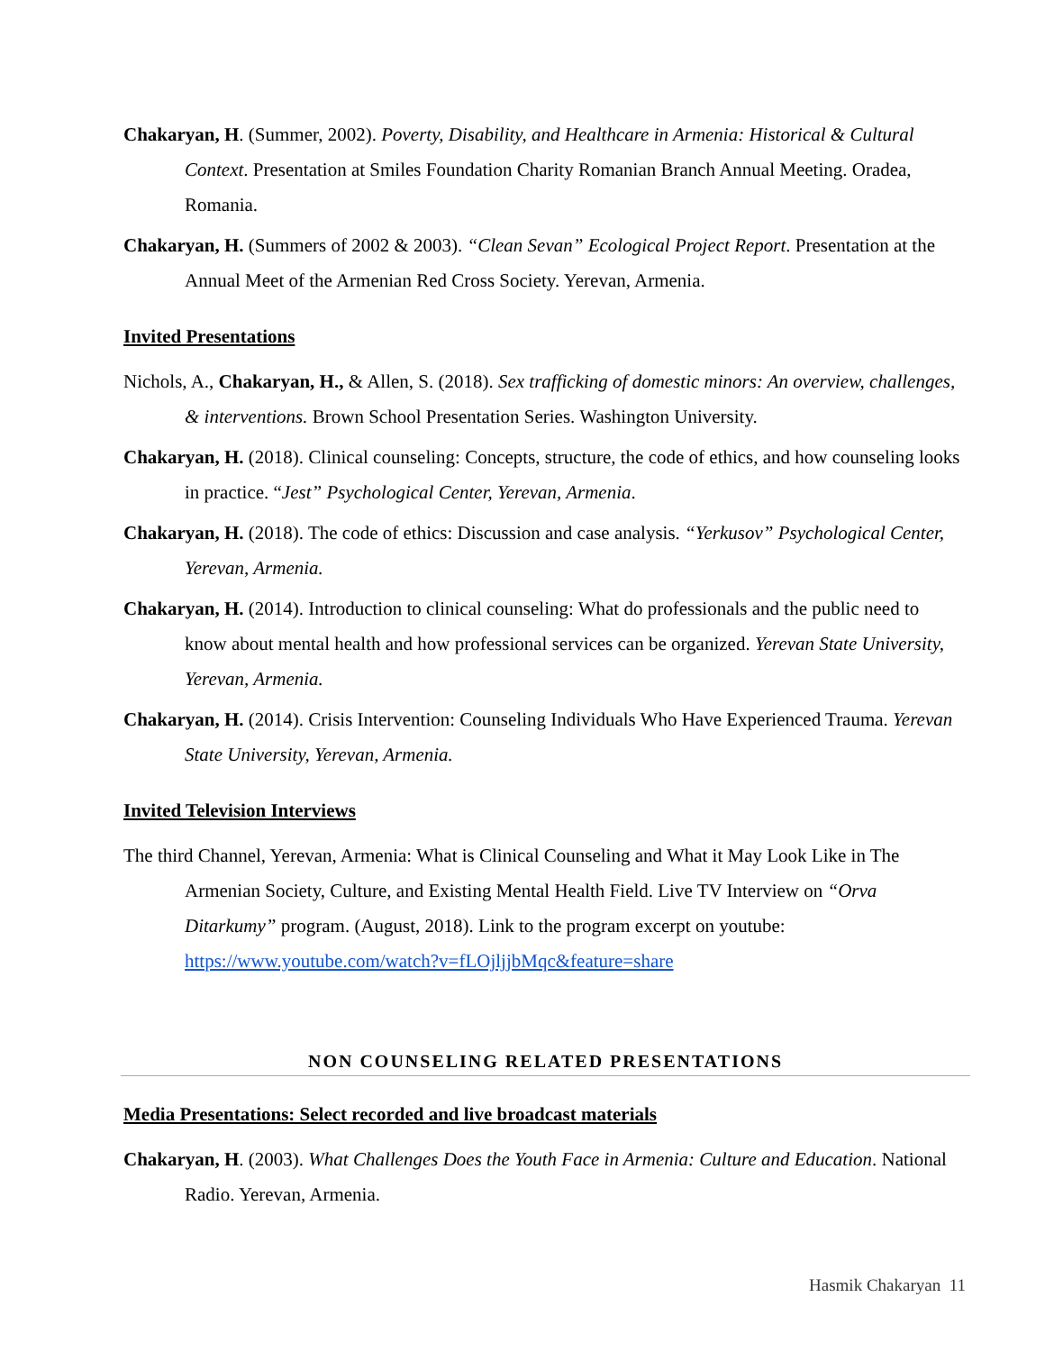Chakaryan, H. (Summer, 2002). Poverty, Disability, and Healthcare in Armenia: Historical & Cultural Context. Presentation at Smiles Foundation Charity Romanian Branch Annual Meeting. Oradea, Romania.
Chakaryan, H. (Summers of 2002 & 2003). “Clean Sevan” Ecological Project Report. Presentation at the Annual Meet of the Armenian Red Cross Society. Yerevan, Armenia.
Invited Presentations
Nichols, A., Chakaryan, H., & Allen, S. (2018). Sex trafficking of domestic minors: An overview, challenges, & interventions. Brown School Presentation Series. Washington University.
Chakaryan, H. (2018). Clinical counseling: Concepts, structure, the code of ethics, and how counseling looks in practice. “Jest” Psychological Center, Yerevan, Armenia.
Chakaryan, H. (2018). The code of ethics: Discussion and case analysis. “Yerkusov” Psychological Center, Yerevan, Armenia.
Chakaryan, H. (2014). Introduction to clinical counseling: What do professionals and the public need to know about mental health and how professional services can be organized. Yerevan State University, Yerevan, Armenia.
Chakaryan, H. (2014). Crisis Intervention: Counseling Individuals Who Have Experienced Trauma. Yerevan State University, Yerevan, Armenia.
Invited Television Interviews
The third Channel, Yerevan, Armenia: What is Clinical Counseling and What it May Look Like in The Armenian Society, Culture, and Existing Mental Health Field. Live TV Interview on “Orva Ditarkumy” program. (August, 2018). Link to the program excerpt on youtube: https://www.youtube.com/watch?v=fLOjljjbMqc&feature=share
NON COUNSELING RELATED PRESENTATIONS
Media Presentations: Select recorded and live broadcast materials
Chakaryan, H. (2003). What Challenges Does the Youth Face in Armenia: Culture and Education. National Radio. Yerevan, Armenia.
Hasmik Chakaryan 11